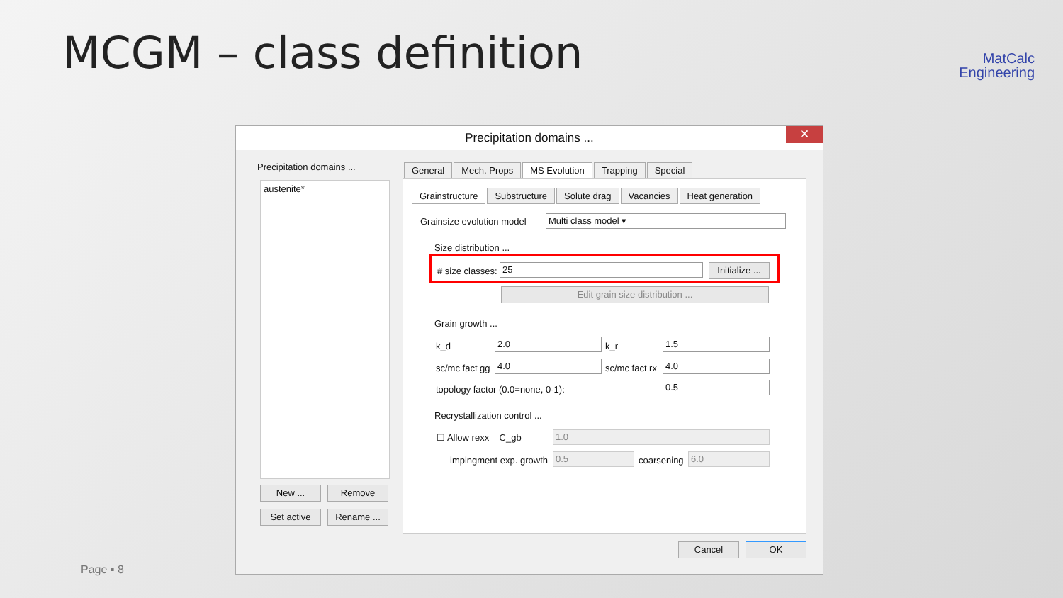MCGM – class definition
MatCalc
Engineering
Precipitation domains ... ✕
Precipitation domains ...
austenite*
New ... Remove
Set active Rename ...
General Mech. Props MS Evolution Trapping Special
Grainstructure Substructure Solute drag Vacancies Heat generation
Grainsize evolution model Multi class model ▾
Size distribution ...
# size classes: 25
Initialize ...
Edit grain size distribution ...
Grain growth ...
k_d 2.0 k_r 1.5
sc/mc fact gg 4.0 sc/mc fact rx 4.0
topology factor (0.0=none, 0-1):
0.5
Recrystallization control ...
☐ Allow rexx C_gb 1.0
impingment exp. growth 0.5 coarsening 6.0
Cancel OK
Page ▪ 8